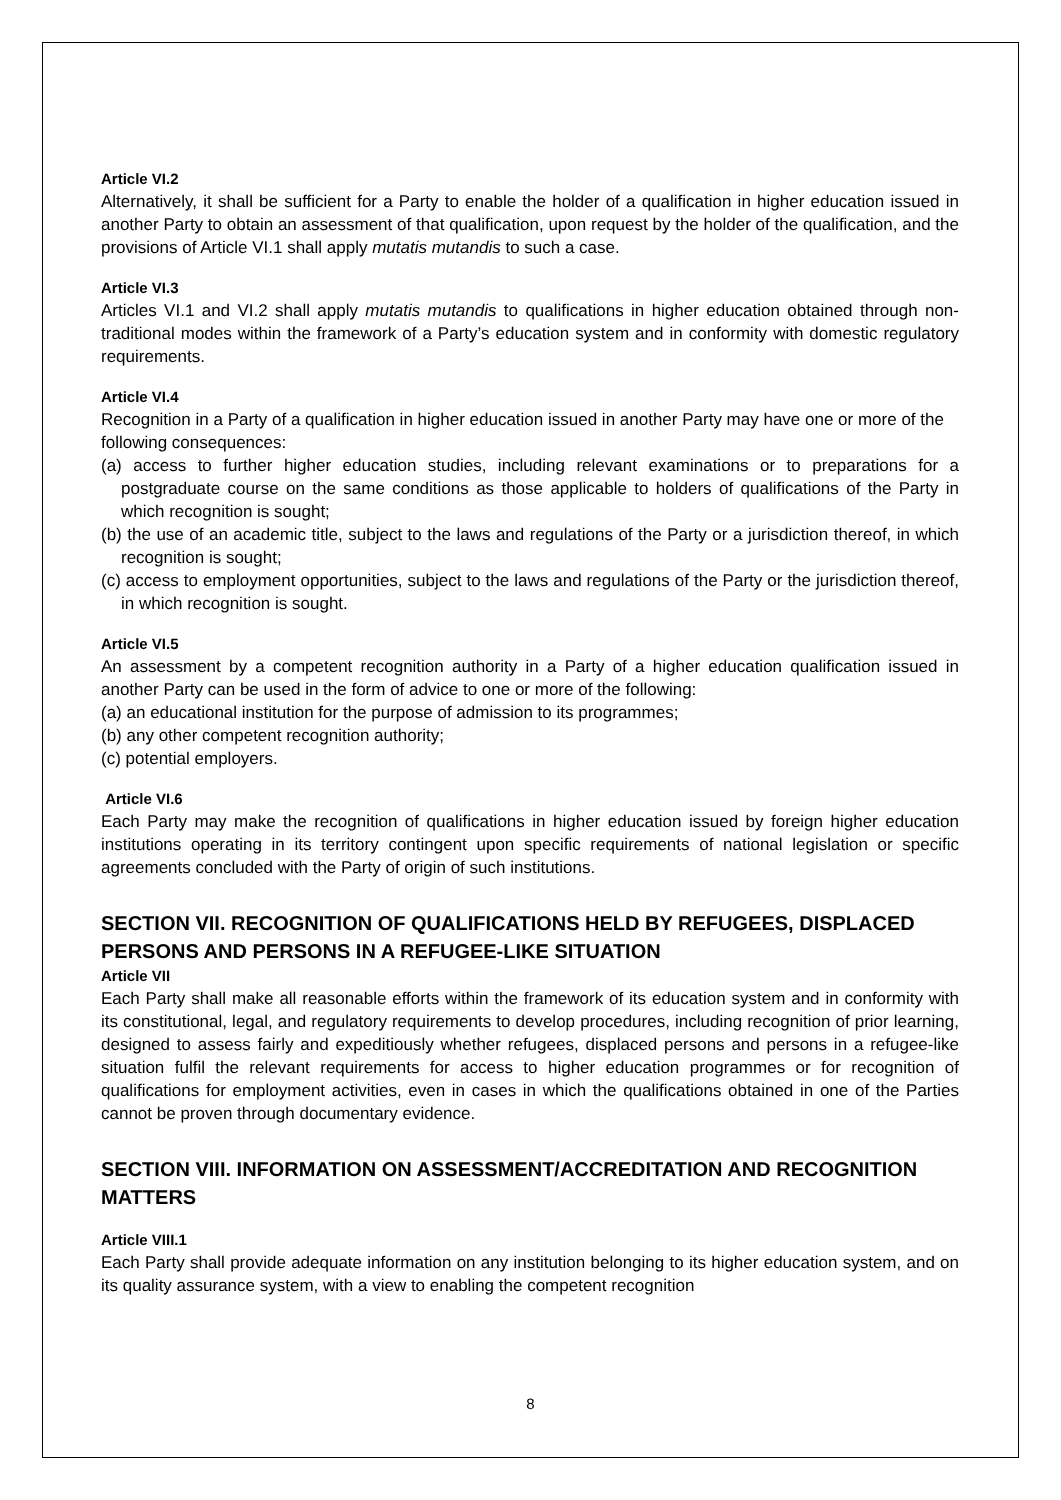Article VI.2
Alternatively, it shall be sufficient for a Party to enable the holder of a qualification in higher education issued in another Party to obtain an assessment of that qualification, upon request by the holder of the qualification, and the provisions of Article VI.1 shall apply mutatis mutandis to such a case.
Article VI.3
Articles VI.1 and VI.2 shall apply mutatis mutandis to qualifications in higher education obtained through non-traditional modes within the framework of a Party’s education system and in conformity with domestic regulatory requirements.
Article VI.4
Recognition in a Party of a qualification in higher education issued in another Party may have one or more of the following consequences:
(a) access to further higher education studies, including relevant examinations or to preparations for a postgraduate course on the same conditions as those applicable to holders of qualifications of the Party in which recognition is sought;
(b) the use of an academic title, subject to the laws and regulations of the Party or a jurisdiction thereof, in which recognition is sought;
(c) access to employment opportunities, subject to the laws and regulations of the Party or the jurisdiction thereof, in which recognition is sought.
Article VI.5
An assessment by a competent recognition authority in a Party of a higher education qualification issued in another Party can be used in the form of advice to one or more of the following:
(a) an educational institution for the purpose of admission to its programmes;
(b) any other competent recognition authority;
(c) potential employers.
Article VI.6
Each Party may make the recognition of qualifications in higher education issued by foreign higher education institutions operating in its territory contingent upon specific requirements of national legislation or specific agreements concluded with the Party of origin of such institutions.
SECTION VII. RECOGNITION OF QUALIFICATIONS HELD BY REFUGEES, DISPLACED PERSONS AND PERSONS IN A REFUGEE-LIKE SITUATION
Article VII
Each Party shall make all reasonable efforts within the framework of its education system and in conformity with its constitutional, legal, and regulatory requirements to develop procedures, including recognition of prior learning, designed to assess fairly and expeditiously whether refugees, displaced persons and persons in a refugee-like situation fulfil the relevant requirements for access to higher education programmes or for recognition of qualifications for employment activities, even in cases in which the qualifications obtained in one of the Parties cannot be proven through documentary evidence.
SECTION VIII. INFORMATION ON ASSESSMENT/ACCREDITATION AND RECOGNITION MATTERS
Article VIII.1
Each Party shall provide adequate information on any institution belonging to its higher education system, and on its quality assurance system, with a view to enabling the competent recognition
8